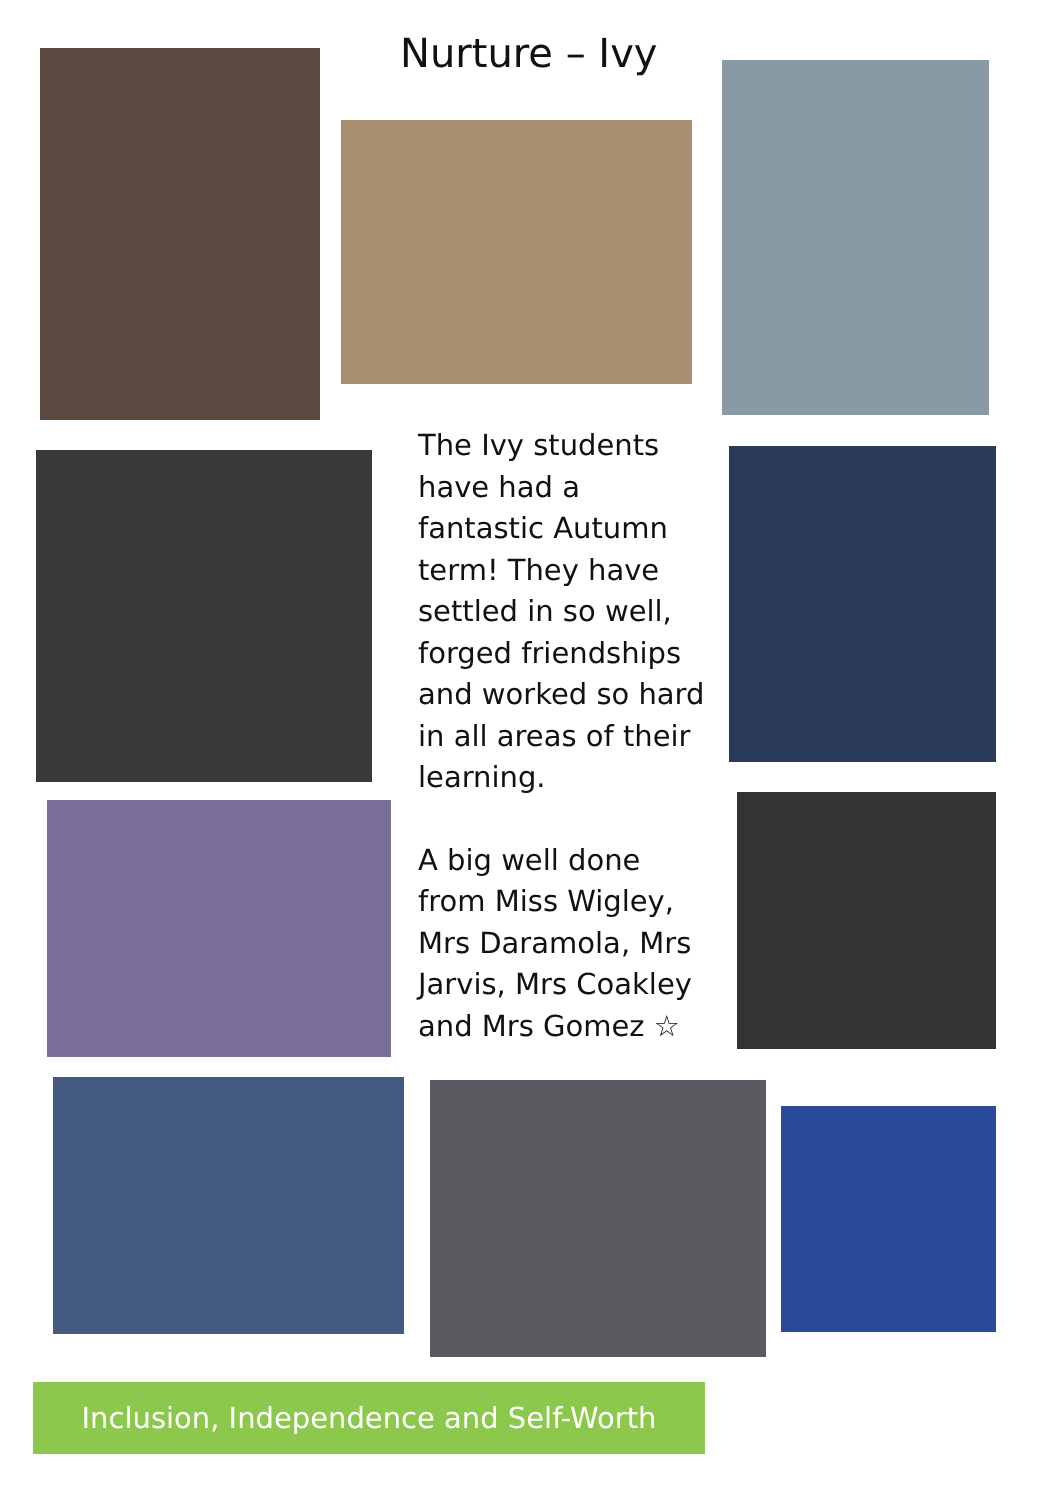Nurture – Ivy
The Ivy students have had a fantastic Autumn term! They have settled in so well, forged friendships and worked so hard in all areas of their learning.
A big well done from Miss Wigley, Mrs Daramola, Mrs Jarvis, Mrs Coakley and Mrs Gomez ☆
Inclusion, Independence and Self-Worth